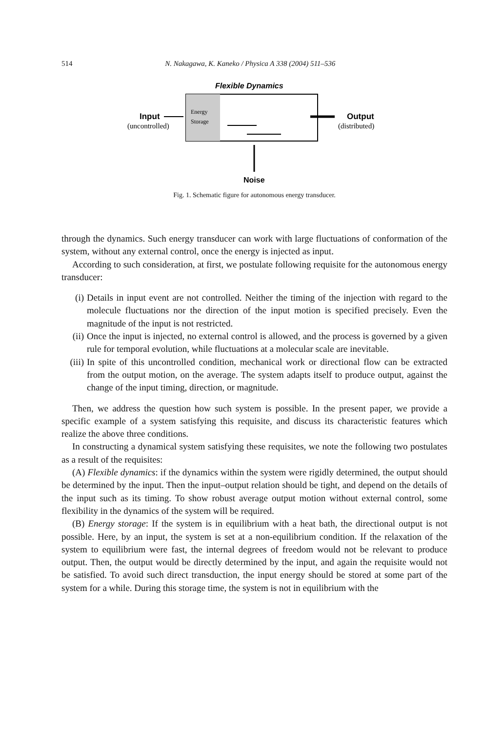514 N. Nakagawa, K. Kaneko / Physica A 338 (2004) 511–536
Flexible Dynamics
Energy
Storage
Input
(uncontrolled)
Output
(distributed)
Noise
Fig. 1. Schematic figure for autonomous energy transducer.
through the dynamics. Such energy transducer can work with large fluctuations of conformation of the system, without any external control, once the energy is injected as input.
According to such consideration, at first, we postulate following requisite for the autonomous energy transducer:
(i) Details in input event are not controlled. Neither the timing of the injection with regard to the molecule fluctuations nor the direction of the input motion is specified precisely. Even the magnitude of the input is not restricted.
(ii) Once the input is injected, no external control is allowed, and the process is governed by a given rule for temporal evolution, while fluctuations at a molecular scale are inevitable.
(iii) In spite of this uncontrolled condition, mechanical work or directional flow can be extracted from the output motion, on the average. The system adapts itself to produce output, against the change of the input timing, direction, or magnitude.
Then, we address the question how such system is possible. In the present paper, we provide a specific example of a system satisfying this requisite, and discuss its characteristic features which realize the above three conditions.
In constructing a dynamical system satisfying these requisites, we note the following two postulates as a result of the requisites:
(A) Flexible dynamics: if the dynamics within the system were rigidly determined, the output should be determined by the input. Then the input–output relation should be tight, and depend on the details of the input such as its timing. To show robust average output motion without external control, some flexibility in the dynamics of the system will be required.
(B) Energy storage: If the system is in equilibrium with a heat bath, the directional output is not possible. Here, by an input, the system is set at a non-equilibrium condition. If the relaxation of the system to equilibrium were fast, the internal degrees of freedom would not be relevant to produce output. Then, the output would be directly determined by the input, and again the requisite would not be satisfied. To avoid such direct transduction, the input energy should be stored at some part of the system for a while. During this storage time, the system is not in equilibrium with the